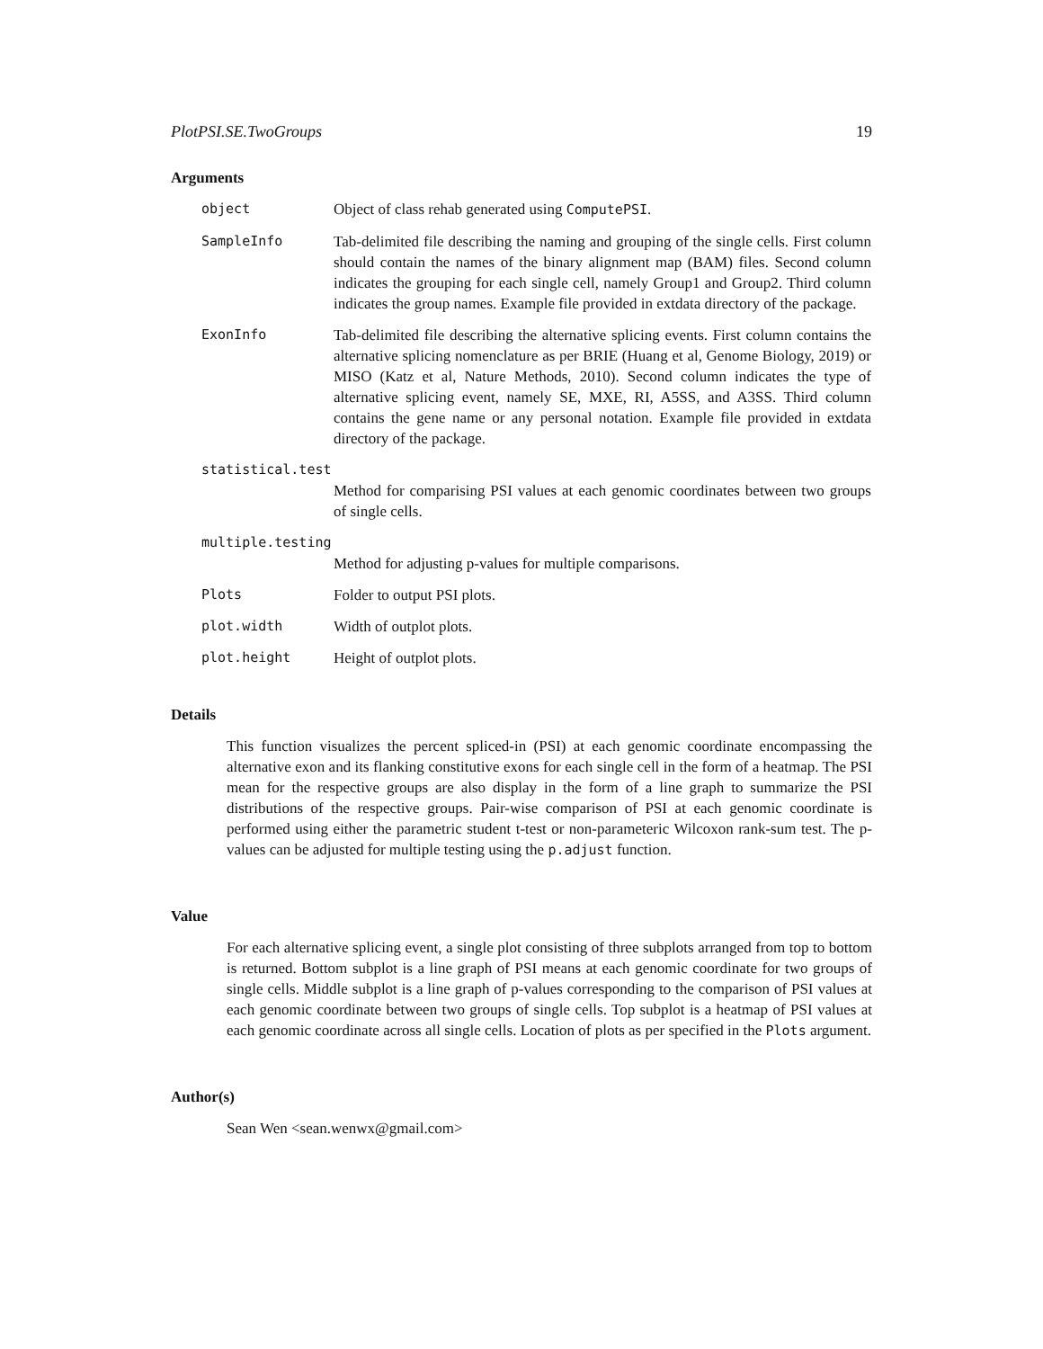PlotPSI.SE.TwoGroups 19
Arguments
object Object of class rehab generated using ComputePSI.
SampleInfo Tab-delimited file describing the naming and grouping of the single cells. First column should contain the names of the binary alignment map (BAM) files. Second column indicates the grouping for each single cell, namely Group1 and Group2. Third column indicates the group names. Example file provided in extdata directory of the package.
ExonInfo Tab-delimited file describing the alternative splicing events. First column contains the alternative splicing nomenclature as per BRIE (Huang et al, Genome Biology, 2019) or MISO (Katz et al, Nature Methods, 2010). Second column indicates the type of alternative splicing event, namely SE, MXE, RI, A5SS, and A3SS. Third column contains the gene name or any personal notation. Example file provided in extdata directory of the package.
statistical.test
Method for comparising PSI values at each genomic coordinates between two groups of single cells.
multiple.testing
Method for adjusting p-values for multiple comparisons.
Plots Folder to output PSI plots.
plot.width Width of outplot plots.
plot.height Height of outplot plots.
Details
This function visualizes the percent spliced-in (PSI) at each genomic coordinate encompassing the alternative exon and its flanking constitutive exons for each single cell in the form of a heatmap. The PSI mean for the respective groups are also display in the form of a line graph to summarize the PSI distributions of the respective groups. Pair-wise comparison of PSI at each genomic coordinate is performed using either the parametric student t-test or non-parameteric Wilcoxon rank-sum test. The p-values can be adjusted for multiple testing using the p.adjust function.
Value
For each alternative splicing event, a single plot consisting of three subplots arranged from top to bottom is returned. Bottom subplot is a line graph of PSI means at each genomic coordinate for two groups of single cells. Middle subplot is a line graph of p-values corresponding to the comparison of PSI values at each genomic coordinate between two groups of single cells. Top subplot is a heatmap of PSI values at each genomic coordinate across all single cells. Location of plots as per specified in the Plots argument.
Author(s)
Sean Wen <sean.wenwx@gmail.com>